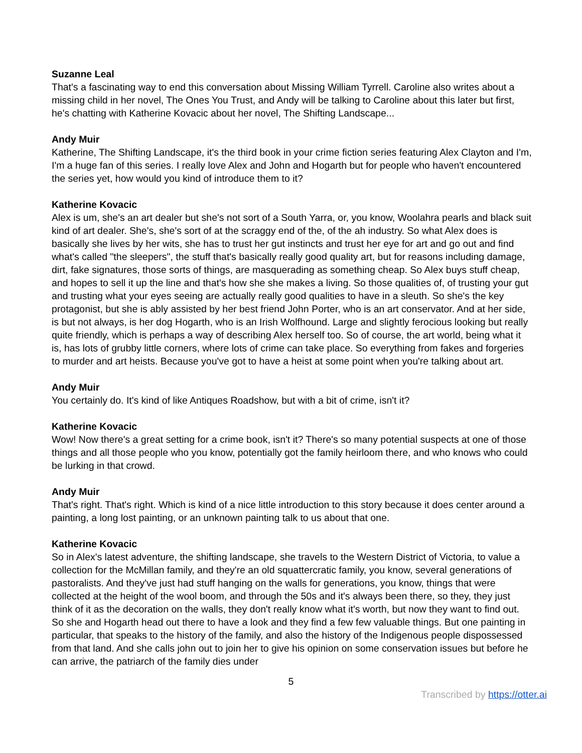Suzanne Leal
That's a fascinating way to end this conversation about Missing William Tyrrell. Caroline also writes about a missing child in her novel, The Ones You Trust, and Andy will be talking to Caroline about this later but first, he's chatting with Katherine Kovacic about her novel, The Shifting Landscape...
Andy Muir
Katherine, The Shifting Landscape, it's the third book in your crime fiction series featuring Alex Clayton and I'm, I'm a huge fan of this series. I really love Alex and John and Hogarth but for people who haven't encountered the series yet, how would you kind of introduce them to it?
Katherine Kovacic
Alex is um, she's an art dealer but she's not sort of a South Yarra, or, you know, Woolahra pearls and black suit kind of art dealer. She's, she's sort of at the scraggy end of the, of the ah industry. So what Alex does is basically she lives by her wits, she has to trust her gut instincts and trust her eye for art and go out and find what's called "the sleepers", the stuff that's basically really good quality art, but for reasons including damage, dirt, fake signatures, those sorts of things, are masquerading as something cheap. So Alex buys stuff cheap, and hopes to sell it up the line and that's how she she makes a living. So those qualities of, of trusting your gut and trusting what your eyes seeing are actually really good qualities to have in a sleuth. So she's the key protagonist, but she is ably assisted by her best friend John Porter, who is an art conservator. And at her side, is but not always, is her dog Hogarth, who is an Irish Wolfhound. Large and slightly ferocious looking but really quite friendly, which is perhaps a way of describing Alex herself too. So of course, the art world, being what it is, has lots of grubby little corners, where lots of crime can take place. So everything from fakes and forgeries to murder and art heists. Because you've got to have a heist at some point when you're talking about art.
Andy Muir
You certainly do. It's kind of like Antiques Roadshow, but with a bit of crime, isn't it?
Katherine Kovacic
Wow! Now there's a great setting for a crime book, isn't it? There's so many potential suspects at one of those things and all those people who you know, potentially got the family heirloom there, and who knows who could be lurking in that crowd.
Andy Muir
That's right. That's right. Which is kind of a nice little introduction to this story because it does center around a painting, a long lost painting, or an unknown painting talk to us about that one.
Katherine Kovacic
So in Alex's latest adventure, the shifting landscape, she travels to the Western District of Victoria, to value a collection for the McMillan family, and they're an old squattercratic family, you know, several generations of pastoralists. And they've just had stuff hanging on the walls for generations, you know, things that were collected at the height of the wool boom, and through the 50s and it's always been there, so they, they just think of it as the decoration on the walls, they don't really know what it's worth, but now they want to find out. So she and Hogarth head out there to have a look and they find a few few valuable things. But one painting in particular, that speaks to the history of the family, and also the history of the Indigenous people dispossessed from that land. And she calls john out to join her to give his opinion on some conservation issues but before he can arrive, the patriarch of the family dies under
5
Transcribed by https://otter.ai